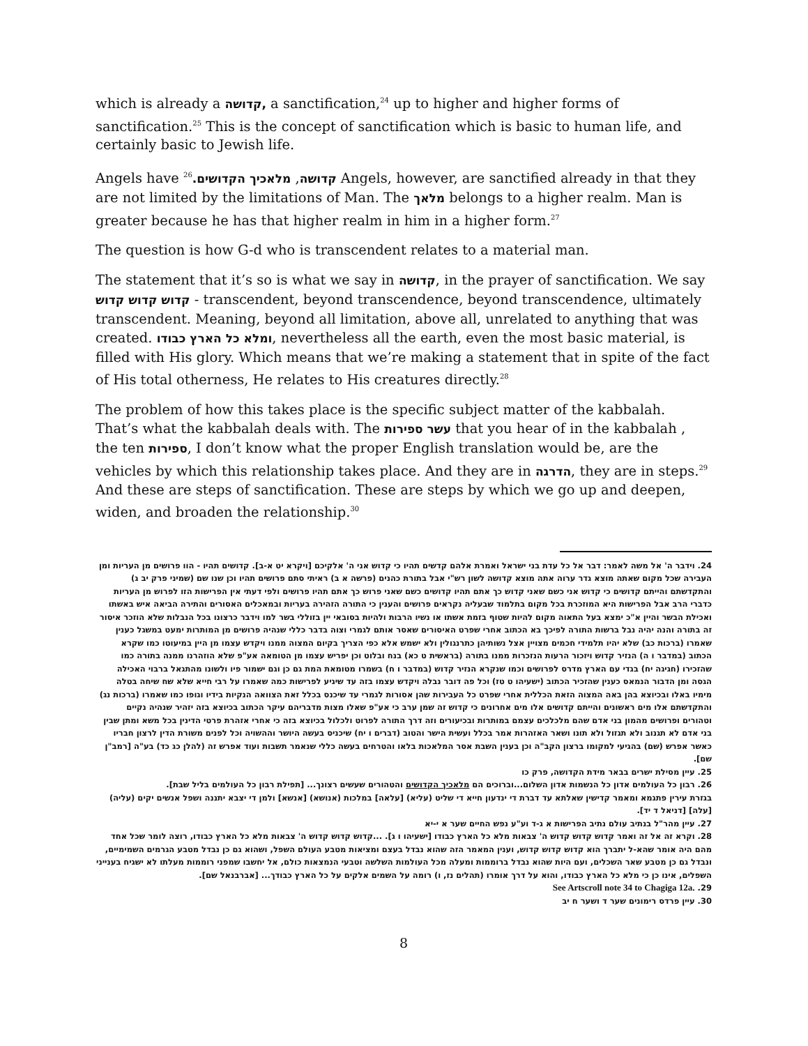which is already a קדושה, a sanctification,<sup>24</sup> up to higher and higher forms of sanctification.<sup>25</sup> This is the concept of sanctification which is basic to human life, and certainly basic to Jewish life.
Angels have קדושה, מלאכיך הקדושים.<sup>26</sup> Angels, however, are sanctified already in that they are not limited by the limitations of Man. The מלאך belongs to a higher realm. Man is greater because he has that higher realm in him in a higher form.<sup>27</sup>
The question is how G-d who is transcendent relates to a material man.
The statement that it’s so is what we say in קדושה, in the prayer of sanctification. We say קדוש קדוש קדוש - transcendent, beyond transcendence, beyond transcendence, ultimately transcendent. Meaning, beyond all limitation, above all, unrelated to anything that was created. ומלא כל הארץ כבודו, nevertheless all the earth, even the most basic material, is filled with His glory. Which means that we’re making a statement that in spite of the fact of His total otherness, He relates to His creatures directly.<sup>28</sup>
The problem of how this takes place is the specific subject matter of the kabbalah. That’s what the kabbalah deals with. The עשר ספירות that you hear of in the kabbalah , the ten ספירות, I don’t know what the proper English translation would be, are the vehicles by which this relationship takes place. And they are in הדרגה, they are in steps.<sup>29</sup> And these are steps of sanctification. These are steps by which we go up and deepen, widen, and broaden the relationship.<sup>30</sup>
24. וידבר ה' אל משה לאמר: דבר אל כל עדת בני ישראל ואמרת אלהם קדשים תהיו כי קדוש אני ה' אלקיכם [ויקרא יט א-ב]. קדושים תהיו - הוו פרושים מן העריות ומן העבירה שכל מקום שאתה מוצא גדר ערוה אתה מוצא קדושה לשון רש"י אבל בתורת כהנים (פרשה א ב) ראיתי סתם פרושים תהיו וכן שנו שם (שמיני פרק יב ג) והתקדשתם והייתם קדושים כי קדוש אני כשם שאני קדוש כך אתם תהיו קדושים כשם שאני פרוש כך אתם תהיו פרושים ולפי דעתי אין הפרישות הזו לפרוש מן העריות כדברי הרב אבל הפרישות היא המוזכרת בכל מקום בתלמוד שבעליה נקראים פרושים והענין כי התורה הזהירה בעריות ובמאכלים האסורים והתירה הביאה איש באשתו ואכילת הבשר והיין א"כ ימצא בעל התאוה מקום להיות שטוף בזמת אשתו או נשיו הרבות ולהיות בסובאי יין בזוללי בשר למו וידבר כרצונו בכל הנבלות שלא הוזכר איסור זה בתורה והנה יהיה נבל ברשות התורה לפיכך בא הכתוב אחרי שפרט האיסורים שאסר אותם לגמרי וצוה בדבר כללי שנהיה פרושים מן המותרות ימעט במשגל כענין שאמרו (ברכות כב) שלא יהיו תלמידי חכמים מצויין אצל נשותיהן כתרנגולין ולא ישמש אלא כפי הצריך בקיום המצוה ממנו ויקדש עצמו מן היין במיעוטו כמו שקרא הכתוב (במדבר ו ה) הנזיר קדוש ויזכור הרעות הנזכרות ממנו בתורה (בראשית ט כא) בנח ובלוט וכן יפריש עצמו מן הטומאה אע"פ שלא הוזהרנו ממנה בתורה כמו שהזכירו (חגיגה יח) בגדי עם הארץ מדרס לפרושים וכמו שנקרא הנזיר קדוש (במדבר ו ח) בשמרו מטומאת המת גם כן וגם ישמור פיו ולשונו מהתגאל ברבוי האכילה הגסה ומן הדבור הנמאס כענין שהזכיר הכתוב (ישעיהו ט טז) וכל פה דובר נבלה ויקדש עצמו בזה עד שיגיע לפרישות כמה שאמרו על רבי חייא שלא שח שיחה בטלה מימיו באלו ובכיוצא בהן באה המצוה הזאת הכללית אחרי שפרט כל העבירות שהן אסורות לגמרי עד שיכנס בכלל זאת הצוואה הנקיות בידיו וגופו כמו שאמרו (ברכות נג) והתקדשתם אלו מים ראשונים והייתם קדושים אלו מים אחרונים כי קדוש זה שמן ערב כי אע"פ שאלו מצות מדבריהם עיקר הכתוב בכיוצא בזה יזהיר שנהיה נקיים וטהורים ופרושים מהמון בני אדם שהם מלכלכים עצמם במותרות ובכיעורים וזה דרך התורה לפרוט ולכלול בכיוצא בזה כי אחרי אזהרת פרטי הדינין בכל משא ומתן שבין בני אדם לא תגנוב ולא תגזול ולא תונו ושאר האזהרות אמר בכלל ועשית הישר והטוב (דברים ו יח) שיכניס בעשה היושר וההשויה וכל לפנים משורת הדין לרצון חבריו כאשר אפרש (שם) בהגיעי למקומו ברצון הקב"ה וכן בענין השבת אסר המלאכות בלאו והטרחים בעשה כללי שנאמר תשבות ועוד אפרש זה (להלן כג כד) בע"ה [רמב"ן שם].
25. עיין מסילת ישרים בבאר מידת הקדושה, פרק כו
26. רבון כל העולמים אדון כל הנשמות אדון השלום...וברוכים הם מלאכיך הקדושים והטהורים שעשים רצונך... [תפילת רבון כל העולמים בליל שבת].
בגזרת עירין פתגמא ומאמר קדישין שאלתא עד דברת די ינדעון חייא די שליט (עליא) [עלאה] במלכות (אנושא) [אנשא] ולמן די יצבא יתננה ושפל אנשים יקים (עליה) [עלה] [דניאל ד יד].
27. עיין מהר"ל בנתיב עולם נתיב הפרישות א ג-ד וע"ע נפש החיים שער א י-יא
28. וקרא זה אל זה ואמר קדוש קדוש קדוש ה' צבאות מלא כל הארץ כבודו [ישעיהו ו ג]. ...קדוש קדוש קדוש ה' צבאות מלא כל הארץ כבודו, רוצה לומר שכל אחד מהם היה אומר שהא-ל יתברך הוא קדוש קדוש קדוש, וענין המאמר הזה שהוא נבדל בעצם ומציאות מטבע העולם השפל, ושהוא גם כן נבדל מטבע הגרמים השמימיים, ונבדל גם כן מטבע שאר השכלים, ועם היות שהוא נבדל ברוממות ומעלה מכל העולמות השלשה וטבעי הנמצאות כולם, אל יחשבו שמפני רוממות מעלתו לא ישגיח בענייני השפלים, אינו כן כי מלא כל הארץ כבודו, והוא על דרך אומרו (תהלים נז, ו) רומה על השמים אלקים על כל הארץ כבודך... [אברבנאל שם].
29. See Artscroll note 34 to Chagiga 12a.
30. עיין פרדס רימונים שער ד ושער ח יב
8